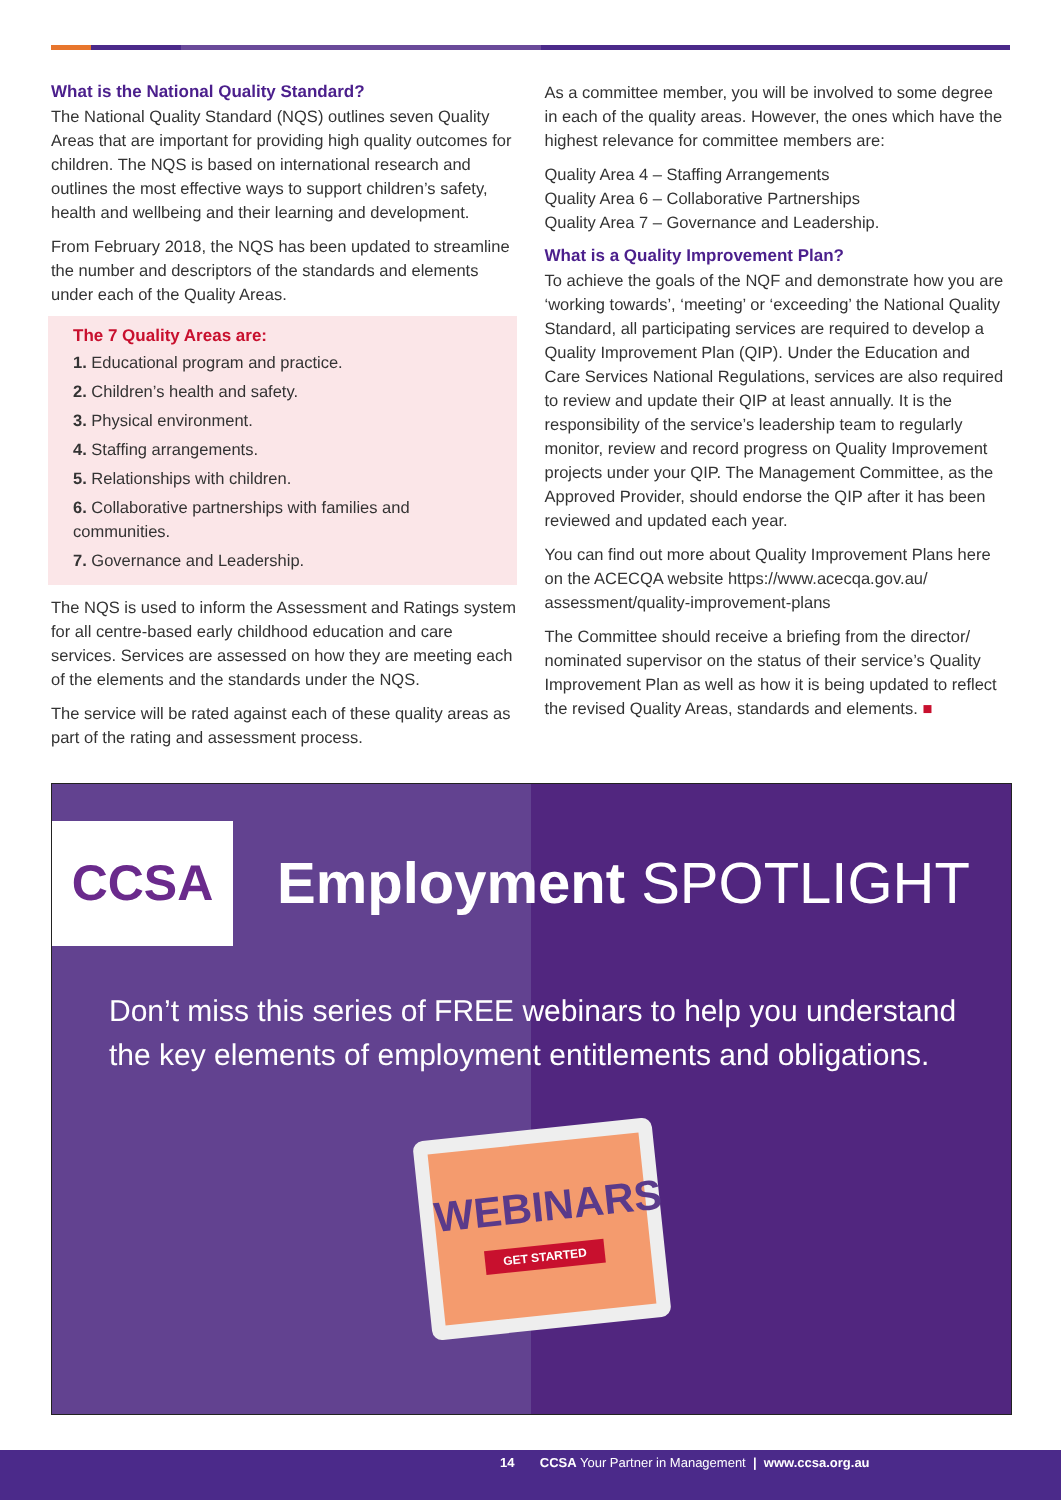What is the National Quality Standard?
The National Quality Standard (NQS) outlines seven Quality Areas that are important for providing high quality outcomes for children. The NQS is based on international research and outlines the most effective ways to support children’s safety, health and wellbeing and their learning and development.
From February 2018, the NQS has been updated to streamline the number and descriptors of the standards and elements under each of the Quality Areas.
The 7 Quality Areas are:
1. Educational program and practice.
2. Children’s health and safety.
3. Physical environment.
4. Staffing arrangements.
5. Relationships with children.
6. Collaborative partnerships with families and communities.
7. Governance and Leadership.
The NQS is used to inform the Assessment and Ratings system for all centre-based early childhood education and care services. Services are assessed on how they are meeting each of the elements and the standards under the NQS.
The service will be rated against each of these quality areas as part of the rating and assessment process.
As a committee member, you will be involved to some degree in each of the quality areas. However, the ones which have the highest relevance for committee members are:
Quality Area 4 – Staffing Arrangements
Quality Area 6 – Collaborative Partnerships
Quality Area 7 – Governance and Leadership.
What is a Quality Improvement Plan?
To achieve the goals of the NQF and demonstrate how you are ‘working towards’, ‘meeting’ or ‘exceeding’ the National Quality Standard, all participating services are required to develop a Quality Improvement Plan (QIP). Under the Education and Care Services National Regulations, services are also required to review and update their QIP at least annually. It is the responsibility of the service’s leadership team to regularly monitor, review and record progress on Quality Improvement projects under your QIP. The Management Committee, as the Approved Provider, should endorse the QIP after it has been reviewed and updated each year.
You can find out more about Quality Improvement Plans here on the ACECQA website https://www.acecqa.gov.au/ assessment/quality-improvement-plans
The Committee should receive a briefing from the director/ nominated supervisor on the status of their service’s Quality Improvement Plan as well as how it is being updated to reflect the revised Quality Areas, standards and elements. ■
CCSA Employment SPOTLIGHT
Don’t miss this series of FREE webinars to help you understand the key elements of employment entitlements and obligations.
WEBINARS
GET STARTED
14 CCSA Your Partner in Management | www.ccsa.org.au